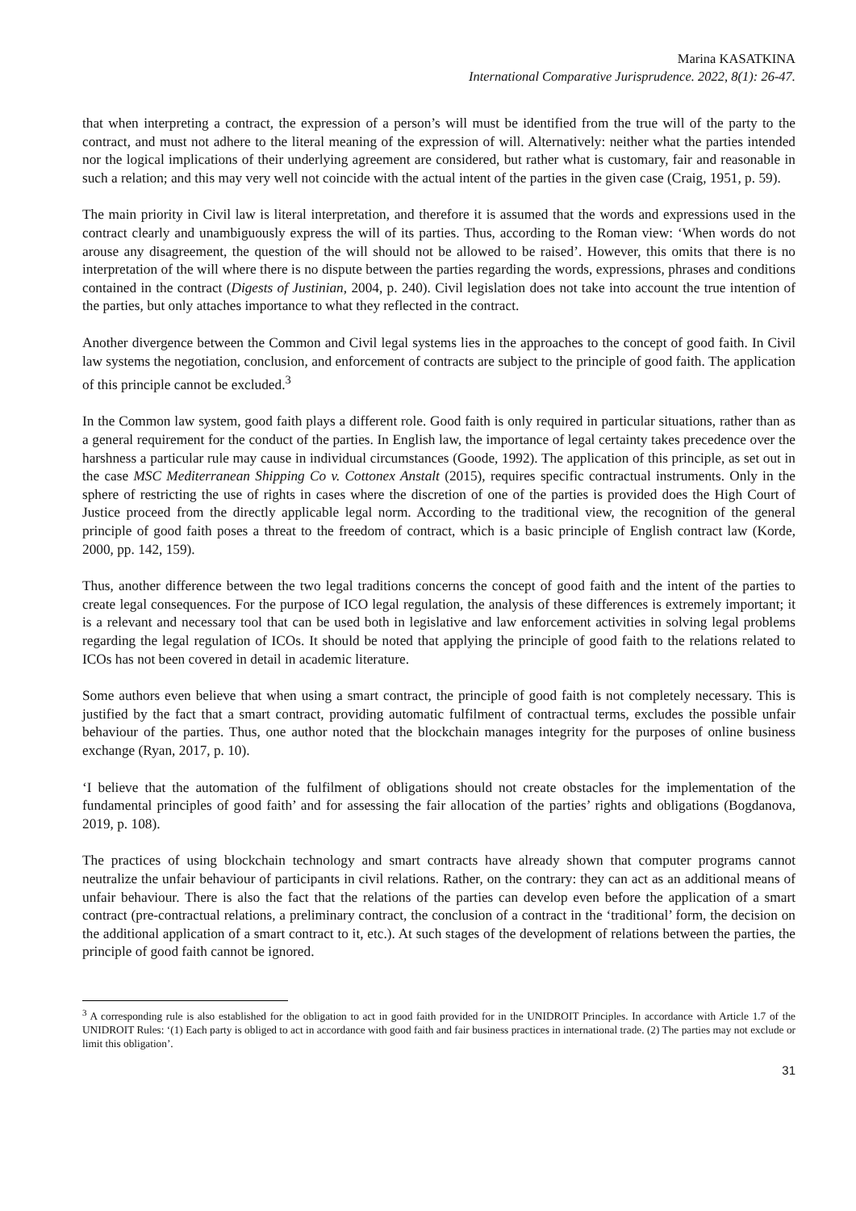Marina KASATKINA
International Comparative Jurisprudence. 2022, 8(1): 26-47.
that when interpreting a contract, the expression of a person’s will must be identified from the true will of the party to the contract, and must not adhere to the literal meaning of the expression of will. Alternatively: neither what the parties intended nor the logical implications of their underlying agreement are considered, but rather what is customary, fair and reasonable in such a relation; and this may very well not coincide with the actual intent of the parties in the given case (Craig, 1951, p. 59).
The main priority in Civil law is literal interpretation, and therefore it is assumed that the words and expressions used in the contract clearly and unambiguously express the will of its parties. Thus, according to the Roman view: ‘When words do not arouse any disagreement, the question of the will should not be allowed to be raised’. However, this omits that there is no interpretation of the will where there is no dispute between the parties regarding the words, expressions, phrases and conditions contained in the contract (Digests of Justinian, 2004, p. 240). Civil legislation does not take into account the true intention of the parties, but only attaches importance to what they reflected in the contract.
Another divergence between the Common and Civil legal systems lies in the approaches to the concept of good faith. In Civil law systems the negotiation, conclusion, and enforcement of contracts are subject to the principle of good faith. The application of this principle cannot be excluded.<sup>3</sup>
In the Common law system, good faith plays a different role. Good faith is only required in particular situations, rather than as a general requirement for the conduct of the parties. In English law, the importance of legal certainty takes precedence over the harshness a particular rule may cause in individual circumstances (Goode, 1992). The application of this principle, as set out in the case MSC Mediterranean Shipping Co v. Cottonex Anstalt (2015), requires specific contractual instruments. Only in the sphere of restricting the use of rights in cases where the discretion of one of the parties is provided does the High Court of Justice proceed from the directly applicable legal norm. According to the traditional view, the recognition of the general principle of good faith poses a threat to the freedom of contract, which is a basic principle of English contract law (Korde, 2000, pp. 142, 159).
Thus, another difference between the two legal traditions concerns the concept of good faith and the intent of the parties to create legal consequences. For the purpose of ICO legal regulation, the analysis of these differences is extremely important; it is a relevant and necessary tool that can be used both in legislative and law enforcement activities in solving legal problems regarding the legal regulation of ICOs. It should be noted that applying the principle of good faith to the relations related to ICOs has not been covered in detail in academic literature.
Some authors even believe that when using a smart contract, the principle of good faith is not completely necessary. This is justified by the fact that a smart contract, providing automatic fulfilment of contractual terms, excludes the possible unfair behaviour of the parties. Thus, one author noted that the blockchain manages integrity for the purposes of online business exchange (Ryan, 2017, p. 10).
‘I believe that the automation of the fulfilment of obligations should not create obstacles for the implementation of the fundamental principles of good faith’ and for assessing the fair allocation of the parties’ rights and obligations (Bogdanova, 2019, p. 108).
The practices of using blockchain technology and smart contracts have already shown that computer programs cannot neutralize the unfair behaviour of participants in civil relations. Rather, on the contrary: they can act as an additional means of unfair behaviour. There is also the fact that the relations of the parties can develop even before the application of a smart contract (pre-contractual relations, a preliminary contract, the conclusion of a contract in the ‘traditional’ form, the decision on the additional application of a smart contract to it, etc.). At such stages of the development of relations between the parties, the principle of good faith cannot be ignored.
<sup>3</sup> A corresponding rule is also established for the obligation to act in good faith provided for in the UNIDROIT Principles. In accordance with Article 1.7 of the UNIDROIT Rules: ‘(1) Each party is obliged to act in accordance with good faith and fair business practices in international trade. (2) The parties may not exclude or limit this obligation’.
31